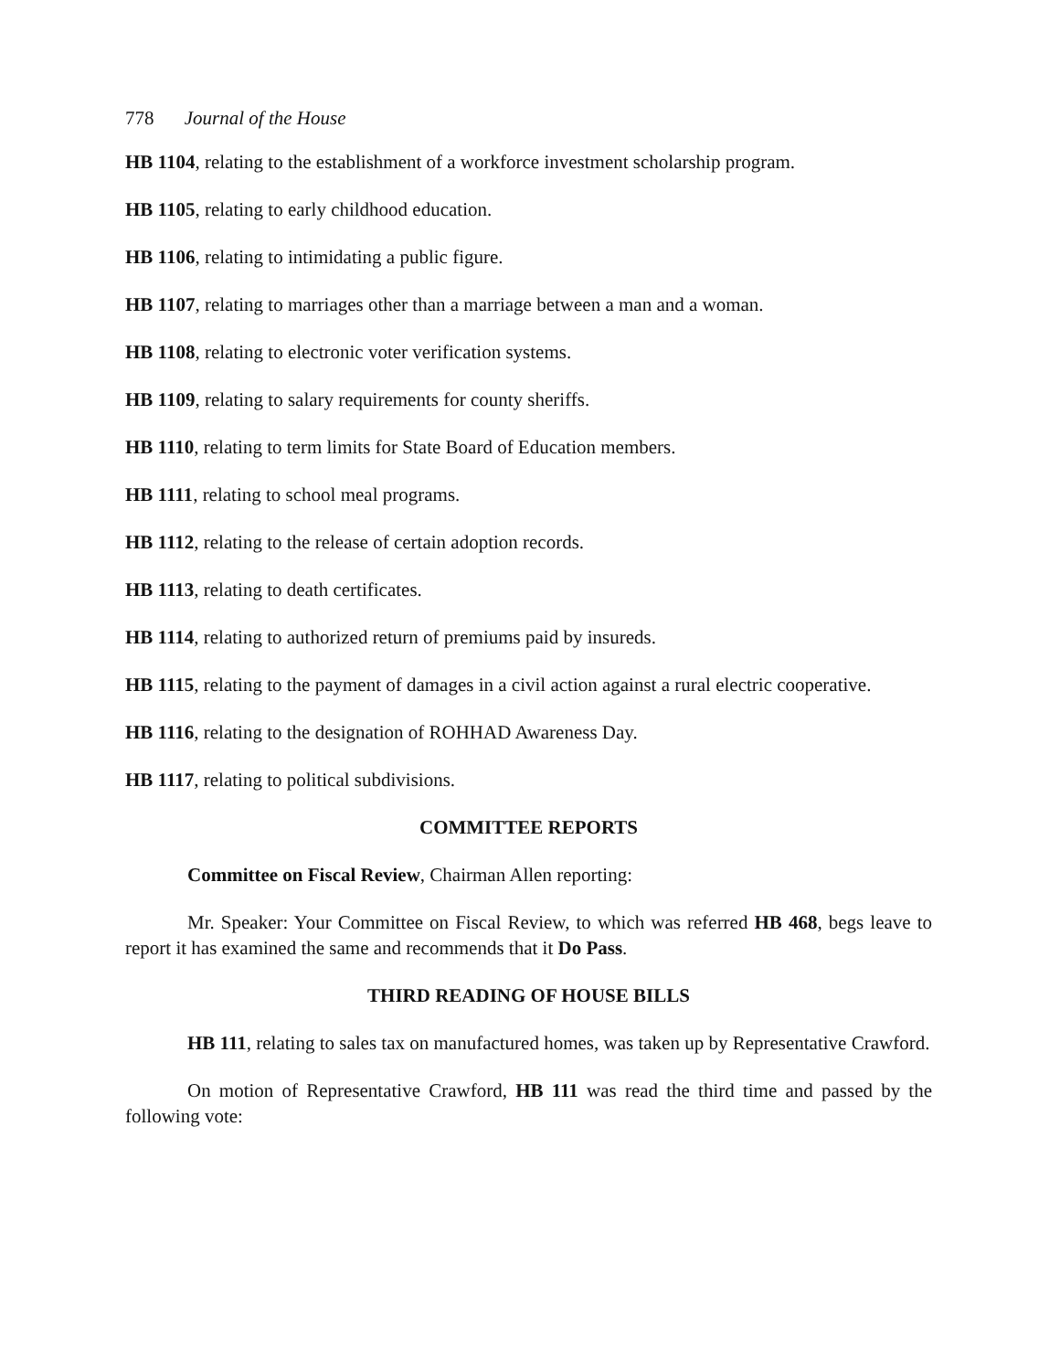778 Journal of the House
HB 1104, relating to the establishment of a workforce investment scholarship program.
HB 1105, relating to early childhood education.
HB 1106, relating to intimidating a public figure.
HB 1107, relating to marriages other than a marriage between a man and a woman.
HB 1108, relating to electronic voter verification systems.
HB 1109, relating to salary requirements for county sheriffs.
HB 1110, relating to term limits for State Board of Education members.
HB 1111, relating to school meal programs.
HB 1112, relating to the release of certain adoption records.
HB 1113, relating to death certificates.
HB 1114, relating to authorized return of premiums paid by insureds.
HB 1115, relating to the payment of damages in a civil action against a rural electric cooperative.
HB 1116, relating to the designation of ROHHAD Awareness Day.
HB 1117, relating to political subdivisions.
COMMITTEE REPORTS
Committee on Fiscal Review, Chairman Allen reporting:
Mr. Speaker: Your Committee on Fiscal Review, to which was referred HB 468, begs leave to report it has examined the same and recommends that it Do Pass.
THIRD READING OF HOUSE BILLS
HB 111, relating to sales tax on manufactured homes, was taken up by Representative Crawford.
On motion of Representative Crawford, HB 111 was read the third time and passed by the following vote: